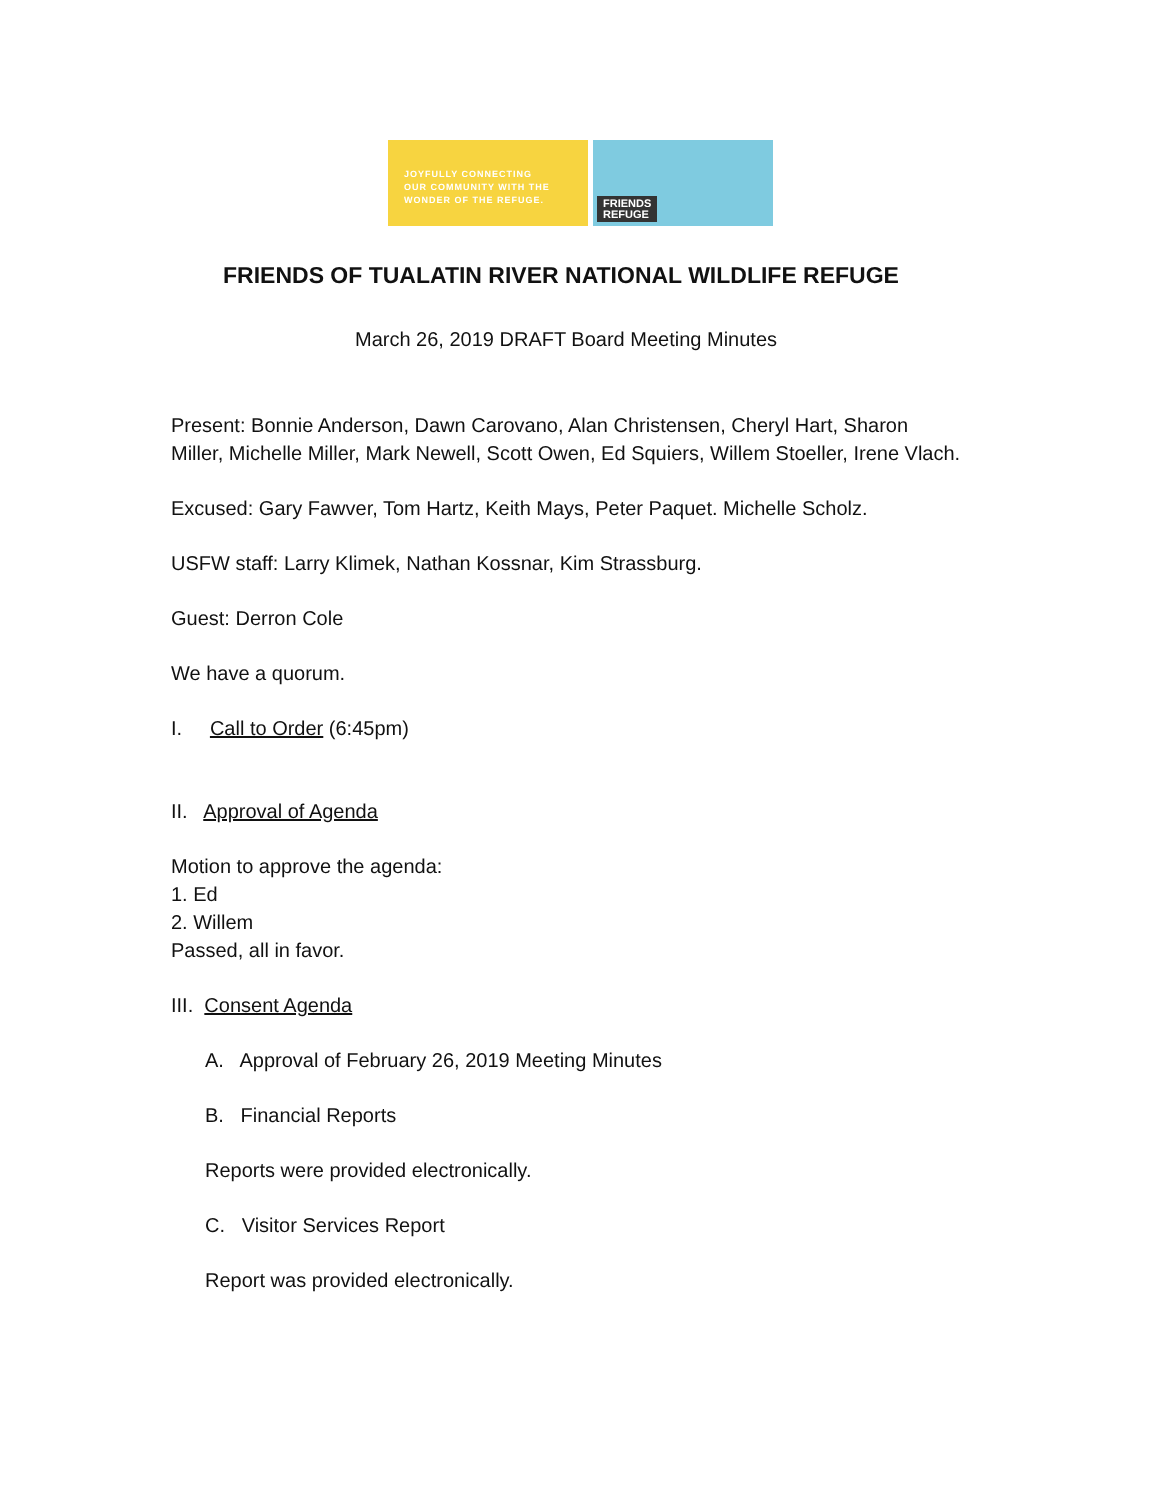JOYFULLY CONNECTING
OUR COMMUNITY WITH THE
WONDER OF THE REFUGE.
FRIENDS
REFUGE
FRIENDS OF TUALATIN RIVER NATIONAL WILDLIFE REFUGE
March 26, 2019 DRAFT Board Meeting Minutes
Present: Bonnie Anderson, Dawn Carovano, Alan Christensen, Cheryl Hart, Sharon Miller, Michelle Miller, Mark Newell, Scott Owen, Ed Squiers, Willem Stoeller, Irene Vlach.
Excused: Gary Fawver, Tom Hartz, Keith Mays, Peter Paquet. Michelle Scholz.
USFW staff: Larry Klimek, Nathan Kossnar, Kim Strassburg.
Guest: Derron Cole
We have a quorum.
I. Call to Order (6:45pm)
II. Approval of Agenda
Motion to approve the agenda:
1. Ed
2. Willem
Passed, all in favor.
III. Consent Agenda
A. Approval of February 26, 2019 Meeting Minutes
B. Financial Reports
Reports were provided electronically.
C. Visitor Services Report
Report was provided electronically.